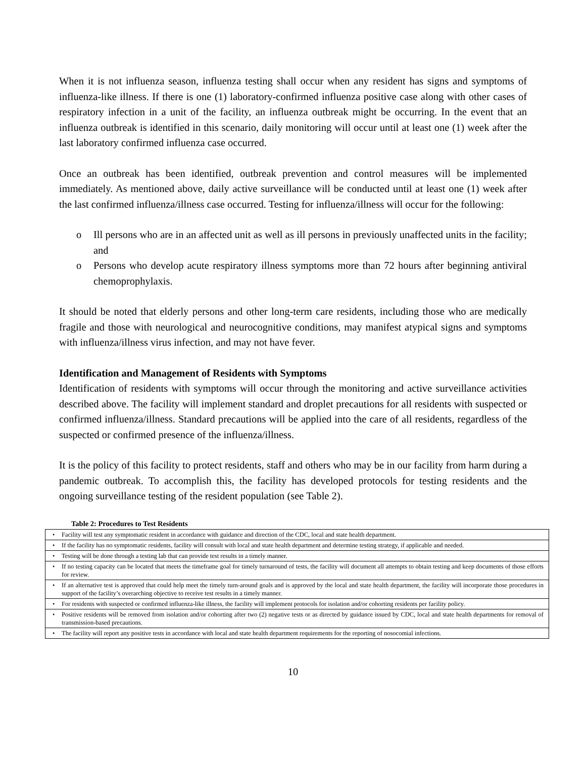When it is not influenza season, influenza testing shall occur when any resident has signs and symptoms of influenza-like illness. If there is one (1) laboratory-confirmed influenza positive case along with other cases of respiratory infection in a unit of the facility, an influenza outbreak might be occurring. In the event that an influenza outbreak is identified in this scenario, daily monitoring will occur until at least one (1) week after the last laboratory confirmed influenza case occurred.
Once an outbreak has been identified, outbreak prevention and control measures will be implemented immediately. As mentioned above, daily active surveillance will be conducted until at least one (1) week after the last confirmed influenza/illness case occurred. Testing for influenza/illness will occur for the following:
o Ill persons who are in an affected unit as well as ill persons in previously unaffected units in the facility; and
o Persons who develop acute respiratory illness symptoms more than 72 hours after beginning antiviral chemoprophylaxis.
It should be noted that elderly persons and other long-term care residents, including those who are medically fragile and those with neurological and neurocognitive conditions, may manifest atypical signs and symptoms with influenza/illness virus infection, and may not have fever.
Identification and Management of Residents with Symptoms
Identification of residents with symptoms will occur through the monitoring and active surveillance activities described above. The facility will implement standard and droplet precautions for all residents with suspected or confirmed influenza/illness. Standard precautions will be applied into the care of all residents, regardless of the suspected or confirmed presence of the influenza/illness.
It is the policy of this facility to protect residents, staff and others who may be in our facility from harm during a pandemic outbreak. To accomplish this, the facility has developed protocols for testing residents and the ongoing surveillance testing of the resident population (see Table 2).
Table 2: Procedures to Test Residents
| • Facility will test any symptomatic resident in accordance with guidance and direction of the CDC, local and state health department. |
| • If the facility has no symptomatic residents, facility will consult with local and state health department and determine testing strategy, if applicable and needed. |
| • Testing will be done through a testing lab that can provide test results in a timely manner. |
| • If no testing capacity can be located that meets the timeframe goal for timely turnaround of tests, the facility will document all attempts to obtain testing and keep documents of those efforts for review. |
| • If an alternative test is approved that could help meet the timely turn-around goals and is approved by the local and state health department, the facility will incorporate those procedures in support of the facility’s overarching objective to receive test results in a timely manner. |
| • For residents with suspected or confirmed influenza-like illness, the facility will implement protocols for isolation and/or cohorting residents per facility policy. |
| • Positive residents will be removed from isolation and/or cohorting after two (2) negative tests or as directed by guidance issued by CDC, local and state health departments for removal of transmission-based precautions. |
| • The facility will report any positive tests in accordance with local and state health department requirements for the reporting of nosocomial infections. |
10